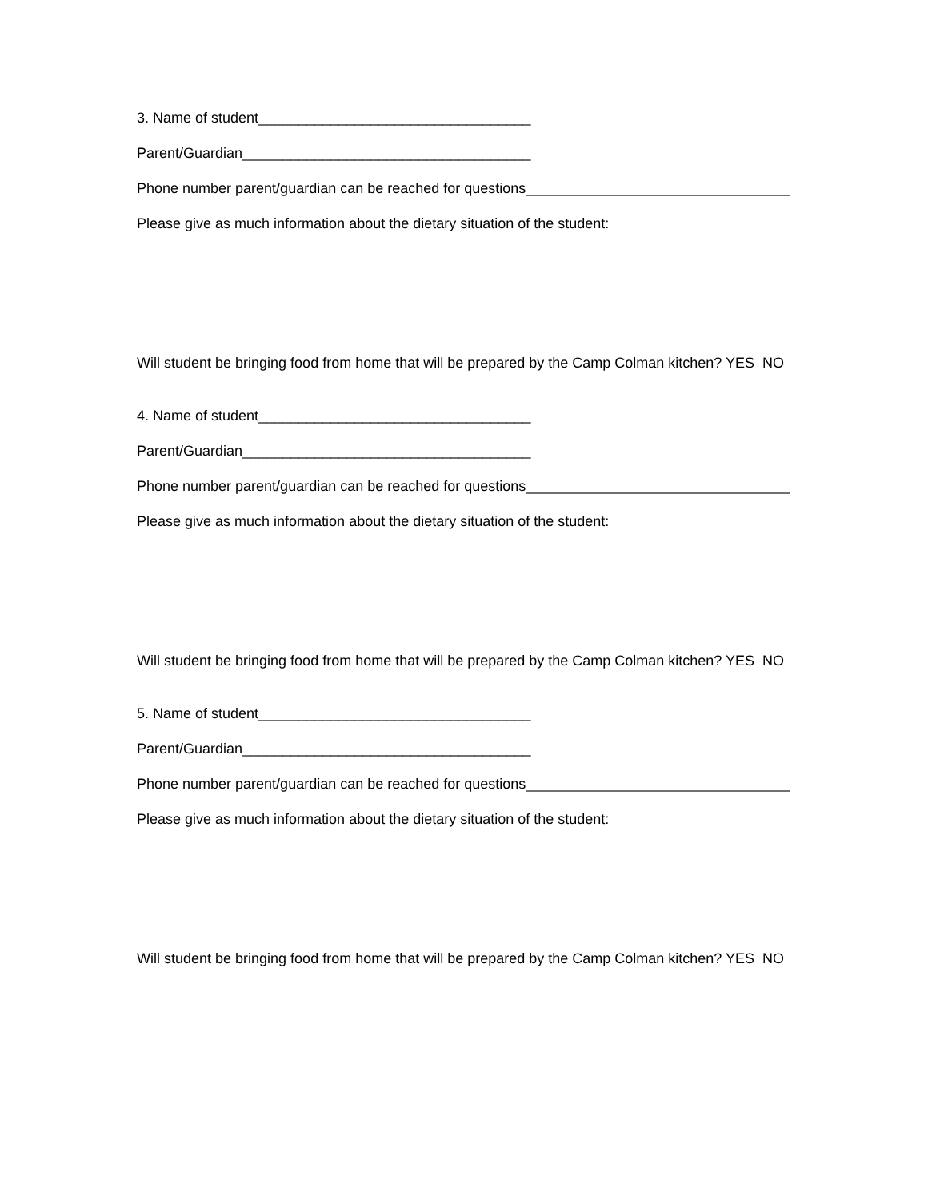3. Name of student__________________________________
Parent/Guardian____________________________________
Phone number parent/guardian can be reached for questions_________________________________
Please give as much information about the dietary situation of the student:
Will student be bringing food from home that will be prepared by the Camp Colman kitchen? YES NO
4. Name of student__________________________________
Parent/Guardian____________________________________
Phone number parent/guardian can be reached for questions_________________________________
Please give as much information about the dietary situation of the student:
Will student be bringing food from home that will be prepared by the Camp Colman kitchen? YES NO
5. Name of student__________________________________
Parent/Guardian____________________________________
Phone number parent/guardian can be reached for questions_________________________________
Please give as much information about the dietary situation of the student:
Will student be bringing food from home that will be prepared by the Camp Colman kitchen? YES NO